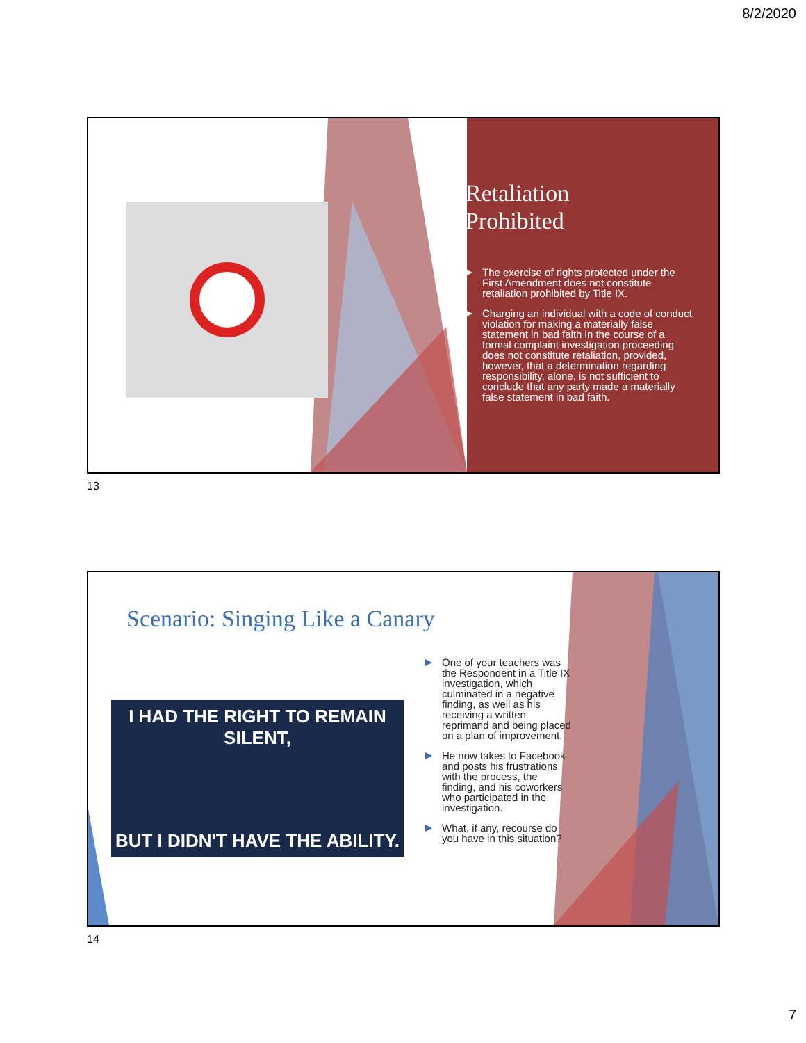8/2/2020
Retaliation
Prohibited
The exercise of rights protected under the First Amendment does not constitute retaliation prohibited by Title IX.
Charging an individual with a code of conduct violation for making a materially false statement in bad faith in the course of a formal complaint investigation proceeding does not constitute retaliation, provided, however, that a determination regarding responsibility, alone, is not sufficient to conclude that any party made a materially false statement in bad faith.
13
Scenario: Singing Like a Canary
I HAD THE RIGHT TO REMAIN SILENT,
BUT I DIDN'T HAVE THE ABILITY.
One of your teachers was the Respondent in a Title IX investigation, which culminated in a negative finding, as well as his receiving a written reprimand and being placed on a plan of improvement.
He now takes to Facebook and posts his frustrations with the process, the finding, and his coworkers who participated in the investigation.
What, if any, recourse do you have in this situation?
14
7